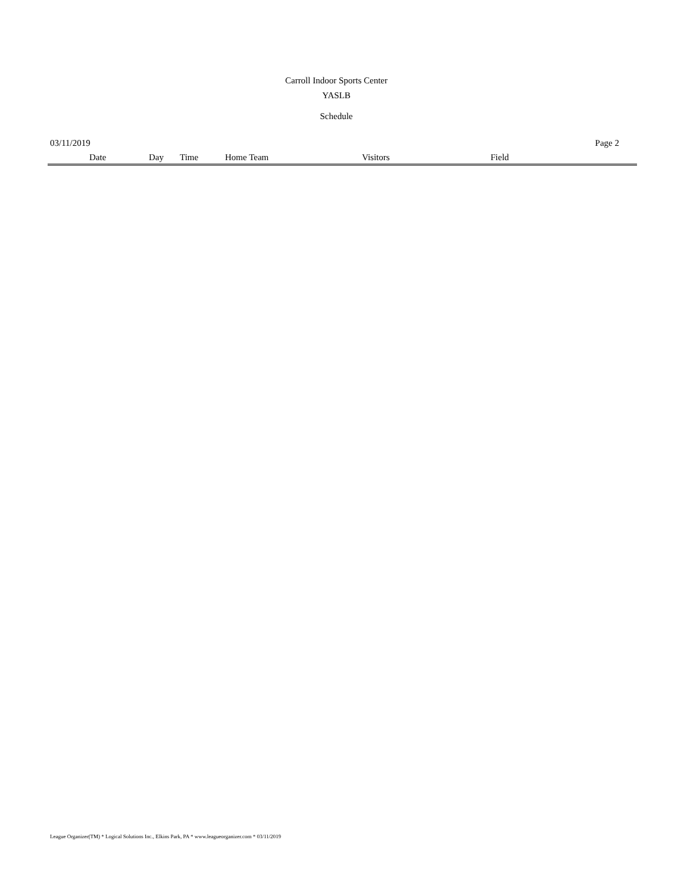Carroll Indoor Sports Center
YASLB
Schedule
03/11/2019 Page 2
| Date | Day | Time | Home Team | Visitors | Field |
| --- | --- | --- | --- | --- | --- |
League Organizer(TM) * Logical Solutions Inc., Elkins Park, PA * www.leagueorganizer.com * 03/11/2019